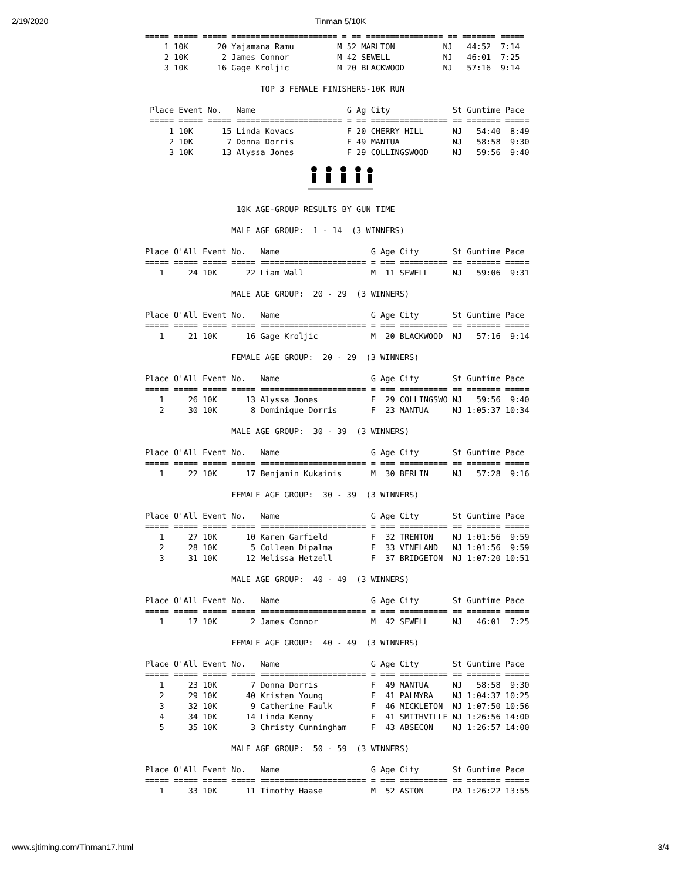2/19/2020
Tinman 5/10K
===== ===== ===== ====================== = == ================ == ======= =====
    1 10K      20 Yajamana Ramu         M 52 MARLTON          NJ   44:52  7:14
    2 10K       2 James Connor          M 42 SEWELL           NJ   46:01  7:25
    3 10K      16 Gage Kroljic          M 20 BLACKWOOD        NJ   57:16  9:14

                        TOP 3 FEMALE FINISHERS-10K RUN

 Place Event No.   Name                   G Ag City             St Guntime Pace
 ===== ===== ===== ====================== = == ================ == ======= =====
     1 10K      15 Linda Kovacs           F 20 CHERRY HILL      NJ   54:40  8:49
     2 10K       7 Donna Dorris           F 49 MANTUA           NJ   58:58  9:30
     3 10K      13 Alyssa Jones           F 29 COLLINGSWOOD     NJ   59:56  9:40
                   10K AGE-GROUP RESULTS BY GUN TIME

                  MALE AGE GROUP:  1 - 14  (3 WINNERS)

Place O'All Event No.   Name                   G Age City       St Guntime Pace
===== ===== ===== ===== ====================== = === ========== == ======= =====
   1     24 10K      22 Liam Wall              M  11 SEWELL     NJ   59:06  9:31

                  MALE AGE GROUP:  20 - 29  (3 WINNERS)

Place O'All Event No.   Name                   G Age City       St Guntime Pace
===== ===== ===== ===== ====================== = === ========== == ======= =====
   1     21 10K      16 Gage Kroljic           M  20 BLACKWOOD  NJ   57:16  9:14

                  FEMALE AGE GROUP:  20 - 29  (3 WINNERS)

Place O'All Event No.   Name                   G Age City       St Guntime Pace
===== ===== ===== ===== ====================== = === ========== == ======= =====
   1     26 10K      13 Alyssa Jones           F  29 COLLINGSWO NJ   59:56  9:40
   2     30 10K       8 Dominique Dorris       F  23 MANTUA     NJ 1:05:37 10:34

                  MALE AGE GROUP:  30 - 39  (3 WINNERS)

Place O'All Event No.   Name                   G Age City       St Guntime Pace
===== ===== ===== ===== ====================== = === ========== == ======= =====
   1     22 10K      17 Benjamin Kukainis      M  30 BERLIN     NJ   57:28  9:16

                  FEMALE AGE GROUP:  30 - 39  (3 WINNERS)

Place O'All Event No.   Name                   G Age City       St Guntime Pace
===== ===== ===== ===== ====================== = === ========== == ======= =====
   1     27 10K      10 Karen Garfield         F  32 TRENTON    NJ 1:01:56  9:59
   2     28 10K       5 Colleen Dipalma        F  33 VINELAND   NJ 1:01:56  9:59
   3     31 10K      12 Melissa Hetzell        F  37 BRIDGETON  NJ 1:07:20 10:51

                  MALE AGE GROUP:  40 - 49  (3 WINNERS)

Place O'All Event No.   Name                   G Age City       St Guntime Pace
===== ===== ===== ===== ====================== = === ========== == ======= =====
   1     17 10K       2 James Connor           M  42 SEWELL     NJ   46:01  7:25

                  FEMALE AGE GROUP:  40 - 49  (3 WINNERS)

Place O'All Event No.   Name                   G Age City       St Guntime Pace
===== ===== ===== ===== ====================== = === ========== == ======= =====
   1     23 10K       7 Donna Dorris           F  49 MANTUA     NJ   58:58  9:30
   2     29 10K      40 Kristen Young          F  41 PALMYRA    NJ 1:04:37 10:25
   3     32 10K       9 Catherine Faulk        F  46 MICKLETON  NJ 1:07:50 10:56
   4     34 10K      14 Linda Kenny            F  41 SMITHVILLE NJ 1:26:56 14:00
   5     35 10K       3 Christy Cunningham     F  43 ABSECON    NJ 1:26:57 14:00

                  MALE AGE GROUP:  50 - 59  (3 WINNERS)

Place O'All Event No.   Name                   G Age City       St Guntime Pace
===== ===== ===== ===== ====================== = === ========== == ======= =====
   1     33 10K      11 Timothy Haase          M  52 ASTON      PA 1:26:22 13:55
www.sjtiming.com/Tinman17.html 3/4